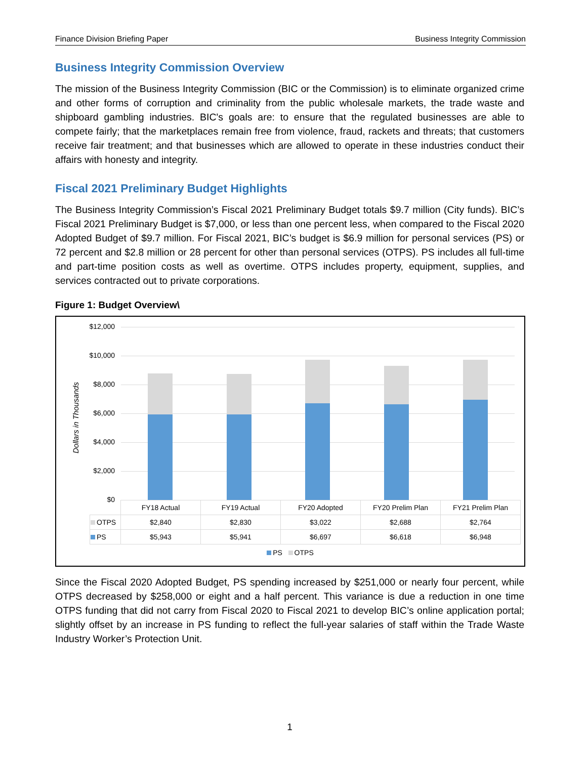Finance Division Briefing Paper Business Integrity Commission
Business Integrity Commission Overview
The mission of the Business Integrity Commission (BIC or the Commission) is to eliminate organized crime and other forms of corruption and criminality from the public wholesale markets, the trade waste and shipboard gambling industries. BIC's goals are: to ensure that the regulated businesses are able to compete fairly; that the marketplaces remain free from violence, fraud, rackets and threats; that customers receive fair treatment; and that businesses which are allowed to operate in these industries conduct their affairs with honesty and integrity.
Fiscal 2021 Preliminary Budget Highlights
The Business Integrity Commission’s Fiscal 2021 Preliminary Budget totals $9.7 million (City funds). BIC’s Fiscal 2021 Preliminary Budget is $7,000, or less than one percent less, when compared to the Fiscal 2020 Adopted Budget of $9.7 million. For Fiscal 2021, BIC’s budget is $6.9 million for personal services (PS) or 72 percent and $2.8 million or 28 percent for other than personal services (OTPS). PS includes all full-time and part-time position costs as well as overtime. OTPS includes property, equipment, supplies, and services contracted out to private corporations.
Figure 1: Budget Overview\
Dollars in Thousands
$12,000
$10,000
$8,000
$6,000
$4,000
$2,000
$0
| | FY18 Actual | FY19 Actual | FY20 Adopted | FY20 Prelim Plan | FY21 Prelim Plan |
| OTPS | $2,840 | $2,830 | $3,022 | $2,688 | $2,764 |
| PS | $5,943 | $5,941 | $6,697 | $6,618 | $6,948 |
PS OTPS
Since the Fiscal 2020 Adopted Budget, PS spending increased by $251,000 or nearly four percent, while OTPS decreased by $258,000 or eight and a half percent. This variance is due a reduction in one time OTPS funding that did not carry from Fiscal 2020 to Fiscal 2021 to develop BIC’s online application portal; slightly offset by an increase in PS funding to reflect the full-year salaries of staff within the Trade Waste Industry Worker’s Protection Unit.
1